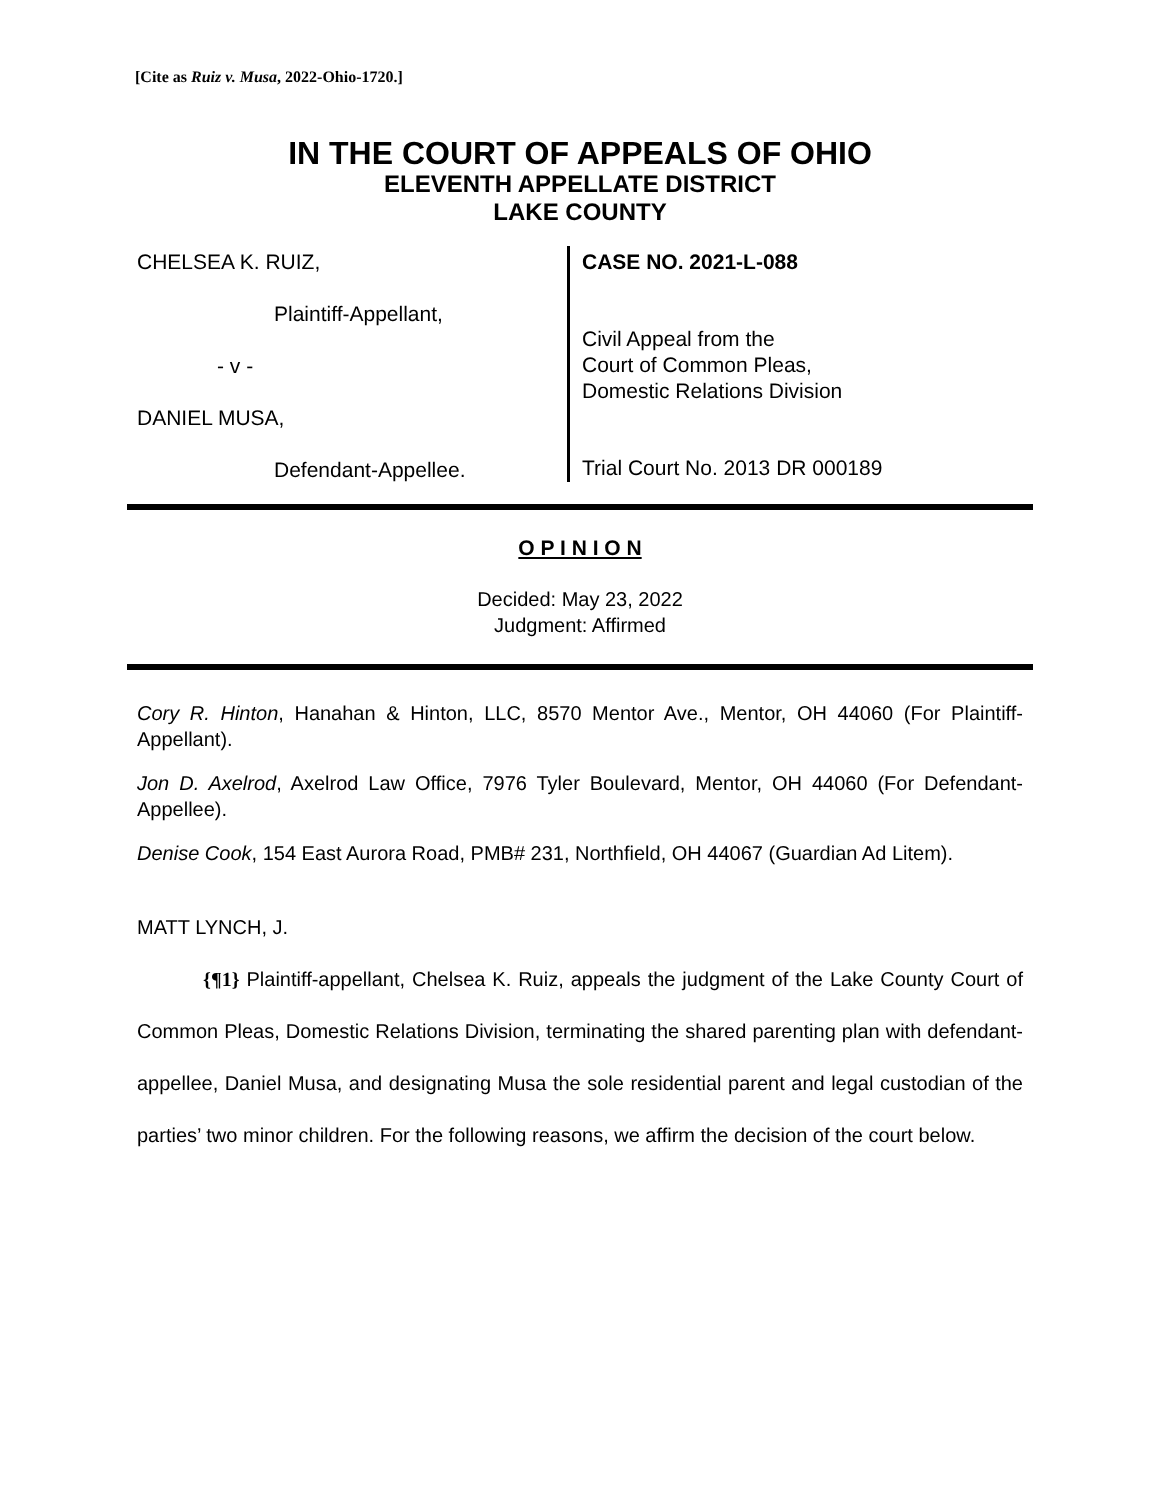[Cite as Ruiz v. Musa, 2022-Ohio-1720.]
IN THE COURT OF APPEALS OF OHIO
ELEVENTH APPELLATE DISTRICT
LAKE COUNTY
CHELSEA K. RUIZ,
Plaintiff-Appellant,
- v -
DANIEL MUSA,
Defendant-Appellee.
CASE NO. 2021-L-088
Civil Appeal from the
Court of Common Pleas,
Domestic Relations Division
Trial Court No. 2013 DR 000189
O P I N I O N
Decided: May 23, 2022
Judgment: Affirmed
Cory R. Hinton, Hanahan & Hinton, LLC, 8570 Mentor Ave., Mentor, OH 44060 (For Plaintiff-Appellant).
Jon D. Axelrod, Axelrod Law Office, 7976 Tyler Boulevard, Mentor, OH 44060 (For Defendant-Appellee).
Denise Cook, 154 East Aurora Road, PMB# 231, Northfield, OH 44067 (Guardian Ad Litem).
MATT LYNCH, J.
{¶1} Plaintiff-appellant, Chelsea K. Ruiz, appeals the judgment of the Lake County Court of Common Pleas, Domestic Relations Division, terminating the shared parenting plan with defendant-appellee, Daniel Musa, and designating Musa the sole residential parent and legal custodian of the parties’ two minor children. For the following reasons, we affirm the decision of the court below.